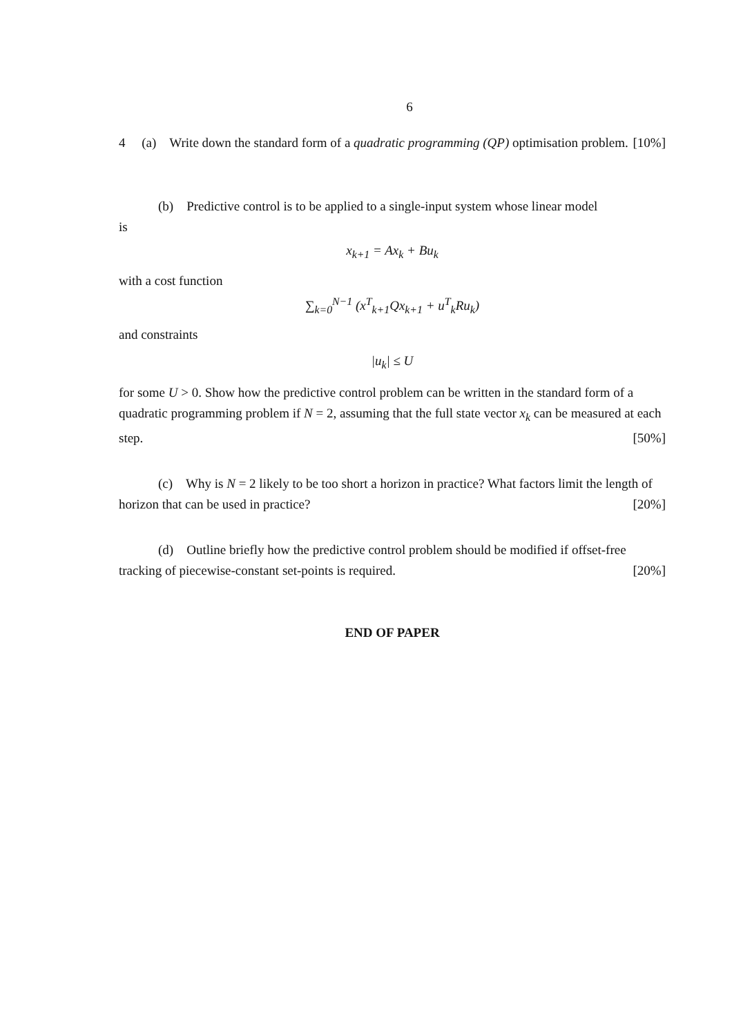6
4 (a) Write down the standard form of a quadratic programming (QP) optimisation problem. [10%]
(b) Predictive control is to be applied to a single-input system whose linear model
is
x<sub>k+1</sub> = Ax<sub>k</sub> + Bu<sub>k</sub>
with a cost function
∑<sub>k=0</sub><sup>N−1</sup> (x<sup>T</sup><sub>k+1</sub>Qx<sub>k+1</sub> + u<sup>T</sup><sub>k</sub>Ru<sub>k</sub>)
and constraints
|u<sub>k</sub>| ≤ U
for some U > 0. Show how the predictive control problem can be written in the standard form of a quadratic programming problem if N = 2, assuming that the full state vector x<sub>k</sub> can be measured at each step. [50%]
(c) Why is N = 2 likely to be too short a horizon in practice? What factors limit the length of horizon that can be used in practice? [20%]
(d) Outline briefly how the predictive control problem should be modified if offset-free tracking of piecewise-constant set-points is required. [20%]
END OF PAPER